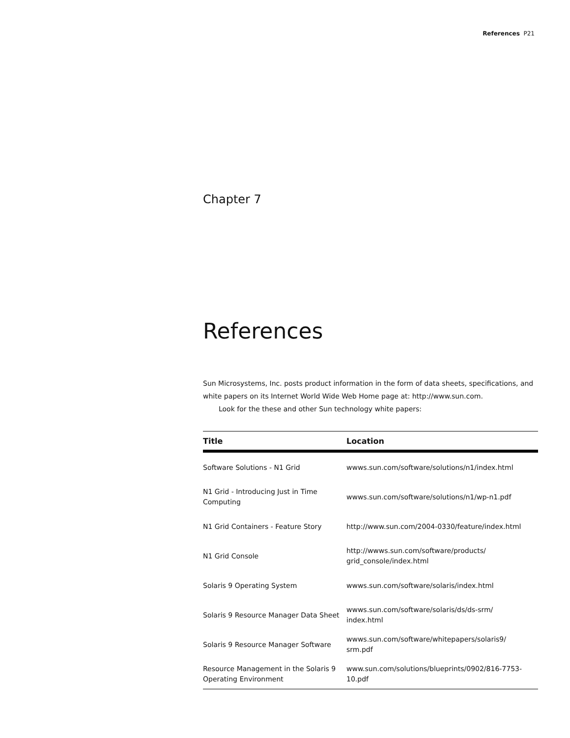References P21
Chapter 7
References
Sun Microsystems, Inc. posts product information in the form of data sheets, specifications, and white papers on its Internet World Wide Web Home page at: http://www.sun.com.
Look for the these and other Sun technology white papers:
| Title | Location |
| --- | --- |
| Software Solutions - N1 Grid | wwws.sun.com/software/solutions/n1/index.html |
| N1 Grid - Introducing Just in Time Computing | wwws.sun.com/software/solutions/n1/wp-n1.pdf |
| N1 Grid Containers - Feature Story | http://www.sun.com/2004-0330/feature/index.html |
| N1 Grid Console | http://wwws.sun.com/software/products/ grid_console/index.html |
| Solaris 9 Operating System | wwws.sun.com/software/solaris/index.html |
| Solaris 9 Resource Manager Data Sheet | wwws.sun.com/software/solaris/ds/ds-srm/ index.html |
| Solaris 9 Resource Manager Software | wwws.sun.com/software/whitepapers/solaris9/ srm.pdf |
| Resource Management in the Solaris 9 Operating Environment | www.sun.com/solutions/blueprints/0902/816-7753- 10.pdf |